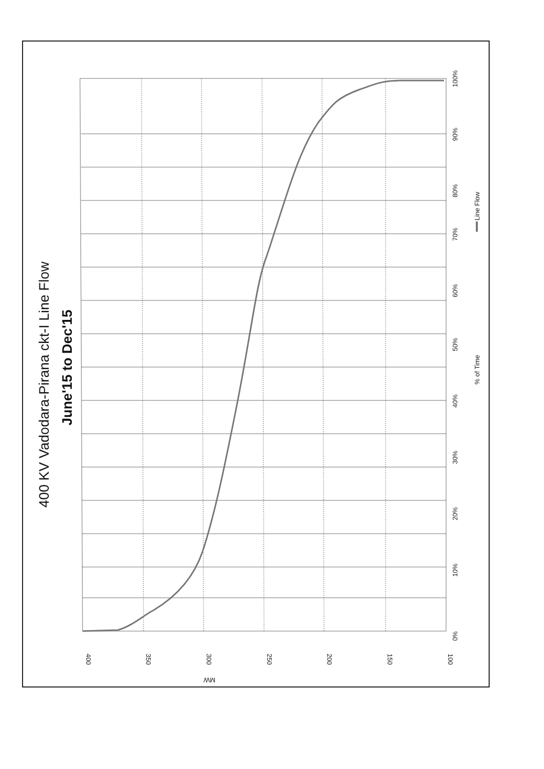400 KV Vadodara-Pirana ckt-I Line Flow
June'15 to Dec'15
0%
10%
20%
30%
40%
50%
60%
70%
80%
90%
100%
% of Time
Line Flow
400
350
300
250
200
150
100
MW